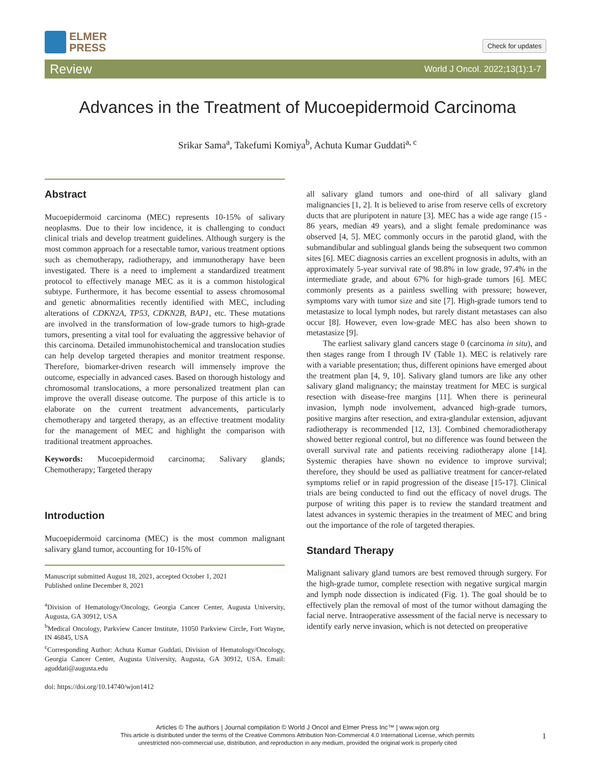ELMER
PRESS
Check for updates
Review World J Oncol. 2022;13(1):1-7
Advances in the Treatment of Mucoepidermoid Carcinoma
Srikar Sama<sup>a</sup>, Takefumi Komiya<sup>b</sup>, Achuta Kumar Guddati<sup>a, c</sup>
Abstract
Mucoepidermoid carcinoma (MEC) represents 10-15% of salivary neoplasms. Due to their low incidence, it is challenging to conduct clinical trials and develop treatment guidelines. Although surgery is the most common approach for a resectable tumor, various treatment options such as chemotherapy, radiotherapy, and immunotherapy have been investigated. There is a need to implement a standardized treatment protocol to effectively manage MEC as it is a common histological subtype. Furthermore, it has become essential to assess chromosomal and genetic abnormalities recently identified with MEC, including alterations of CDKN2A, TP53, CDKN2B, BAP1, etc. These mutations are involved in the transformation of low-grade tumors to high-grade tumors, presenting a vital tool for evaluating the aggressive behavior of this carcinoma. Detailed immunohistochemical and translocation studies can help develop targeted therapies and monitor treatment response. Therefore, biomarker-driven research will immensely improve the outcome, especially in advanced cases. Based on thorough histology and chromosomal translocations, a more personalized treatment plan can improve the overall disease outcome. The purpose of this article is to elaborate on the current treatment advancements, particularly chemotherapy and targeted therapy, as an effective treatment modality for the management of MEC and highlight the comparison with traditional treatment approaches.
Keywords: Mucoepidermoid carcinoma; Salivary glands; Chemotherapy; Targeted therapy
Introduction
Mucoepidermoid carcinoma (MEC) is the most common malignant salivary gland tumor, accounting for 10-15% of
Manuscript submitted August 18, 2021, accepted October 1, 2021
Published online December 8, 2021
<sup>a</sup> Division of Hematology/Oncology, Georgia Cancer Center, Augusta University, Augusta, GA 30912, USA
<sup>b</sup> Medical Oncology, Parkview Cancer Institute, 11050 Parkview Circle, Fort Wayne, IN 46845, USA
<sup>c</sup> Corresponding Author: Achuta Kumar Guddati, Division of Hematology/Oncology, Georgia Cancer Center, Augusta University, Augusta, GA 30912, USA. Email: aguddati@augusta.edu
doi: https://doi.org/10.14740/wjon1412
all salivary gland tumors and one-third of all salivary gland malignancies [1, 2]. It is believed to arise from reserve cells of excretory ducts that are pluripotent in nature [3]. MEC has a wide age range (15 - 86 years, median 49 years), and a slight female predominance was observed [4, 5]. MEC commonly occurs in the parotid gland, with the submandibular and sublingual glands being the subsequent two common sites [6]. MEC diagnosis carries an excellent prognosis in adults, with an approximately 5-year survival rate of 98.8% in low grade, 97.4% in the intermediate grade, and about 67% for high-grade tumors [6]. MEC commonly presents as a painless swelling with pressure; however, symptoms vary with tumor size and site [7]. High-grade tumors tend to metastasize to local lymph nodes, but rarely distant metastases can also occur [8]. However, even low-grade MEC has also been shown to metastasize [9].
The earliest salivary gland cancers stage 0 (carcinoma in situ), and then stages range from I through IV (Table 1). MEC is relatively rare with a variable presentation; thus, different opinions have emerged about the treatment plan [4, 9, 10]. Salivary gland tumors are like any other salivary gland malignancy; the mainstay treatment for MEC is surgical resection with disease-free margins [11]. When there is perineural invasion, lymph node involvement, advanced high-grade tumors, positive margins after resection, and extra-glandular extension, adjuvant radiotherapy is recommended [12, 13]. Combined chemoradiotherapy showed better regional control, but no difference was found between the overall survival rate and patients receiving radiotherapy alone [14]. Systemic therapies have shown no evidence to improve survival; therefore, they should be used as palliative treatment for cancer-related symptoms relief or in rapid progression of the disease [15-17]. Clinical trials are being conducted to find out the efficacy of novel drugs. The purpose of writing this paper is to review the standard treatment and latest advances in systemic therapies in the treatment of MEC and bring out the importance of the role of targeted therapies.
Standard Therapy
Malignant salivary gland tumors are best removed through surgery. For the high-grade tumor, complete resection with negative surgical margin and lymph node dissection is indicated (Fig. 1). The goal should be to effectively plan the removal of most of the tumor without damaging the facial nerve. Intraoperative assessment of the facial nerve is necessary to identify early nerve invasion, which is not detected on preoperative
Articles © The authors | Journal compilation © World J Oncol and Elmer Press Inc™ | www.wjon.org
This article is distributed under the terms of the Creative Commons Attribution Non-Commercial 4.0 International License, which permits
unrestricted non-commercial use, distribution, and reproduction in any medium, provided the original work is properly cited
1